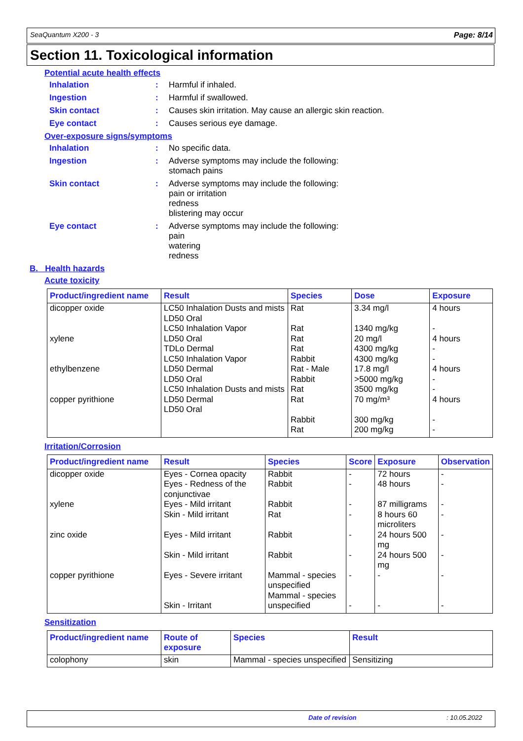SeaQuantum X200 - 3 Page: 8/14
Section 11. Toxicological information
Potential acute health effects
Inhalation : Harmful if inhaled.
Ingestion : Harmful if swallowed.
Skin contact : Causes skin irritation. May cause an allergic skin reaction.
Eye contact : Causes serious eye damage.
Over-exposure signs/symptoms
Inhalation : No specific data.
Ingestion : Adverse symptoms may include the following:
stomach pains
Skin contact : Adverse symptoms may include the following:
pain or irritation
redness
blistering may occur
Eye contact : Adverse symptoms may include the following:
pain
watering
redness
B. Health hazards
Acute toxicity
| Product/ingredient name | Result | Species | Dose | Exposure |
| --- | --- | --- | --- | --- |
| dicopper oxide xylene ethylbenzene copper pyrithione | LC50 Inhalation Dusts and mists LD50 Oral LC50 Inhalation Vapor LD50 Oral TDLo Dermal LC50 Inhalation Vapor LD50 Dermal LD50 Oral LC50 Inhalation Dusts and mists LD50 Dermal LD50 Oral | Rat Rat Rat Rat Rabbit Rat - Male Rabbit Rat Rat Rabbit Rat | 3.34 mg/l 1340 mg/kg 20 mg/l 4300 mg/kg 4300 mg/kg 17.8 mg/l >5000 mg/kg 3500 mg/kg 70 mg/m³ 300 mg/kg 200 mg/kg | 4 hours - 4 hours - - 4 hours - - 4 hours - - |
Irritation/Corrosion
| Product/ingredient name | Result | Species | Score | Exposure | Observation |
| --- | --- | --- | --- | --- | --- |
| dicopper oxide xylene zinc oxide copper pyrithione | Eyes - Cornea opacity Eyes - Redness of the conjunctivae Eyes - Mild irritant Skin - Mild irritant Eyes - Mild irritant Skin - Mild irritant Eyes - Severe irritant Skin - Irritant | Rabbit Rabbit Rabbit Rat Rabbit Rabbit Mammal - species unspecified Mammal - species unspecified | - - - - - - - - | 72 hours 48 hours 87 milligrams 8 hours 60 microliters 24 hours 500 mg 24 hours 500 mg - - | - - - - - - - - |
Sensitization
| Product/ingredient name | Route of exposure | Species | Result |
| --- | --- | --- | --- |
| colophony | skin | Mammal - species unspecified | Sensitizing |
Date of revision : 10.05.2022